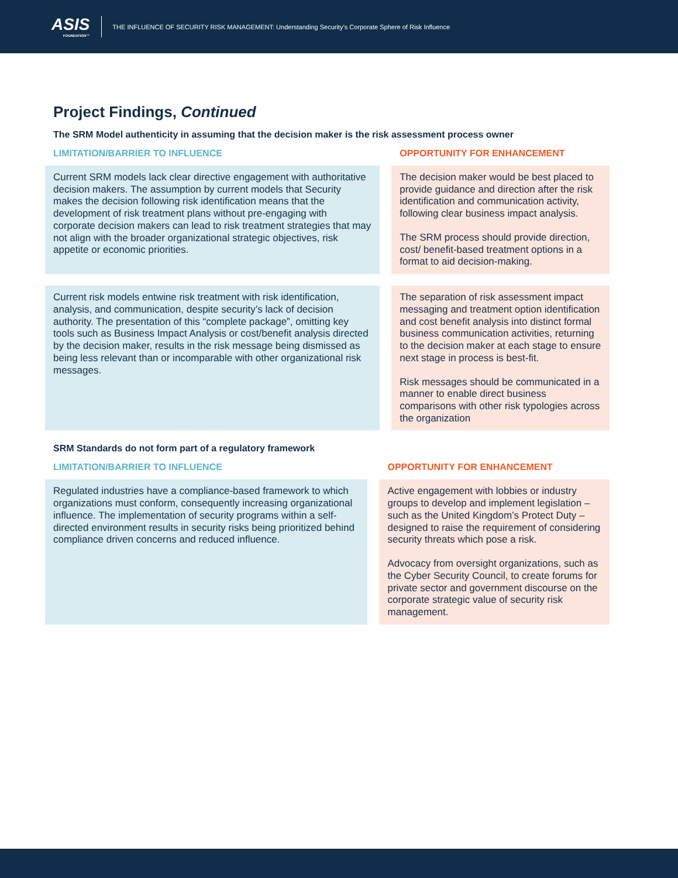ASIS
FOUNDATION™
THE INFLUENCE OF SECURITY RISK MANAGEMENT: Understanding Security’s Corporate Sphere of Risk Influence
Project Findings, Continued
The SRM Model authenticity in assuming that the decision maker is the risk assessment process owner
| LIMITATION/BARRIER TO INFLUENCE | OPPORTUNITY FOR ENHANCEMENT |
| --- | --- |
| Current SRM models lack clear directive engagement with authoritative decision makers. The assumption by current models that Security makes the decision following risk identification means that the development of risk treatment plans without pre-engaging with corporate decision makers can lead to risk treatment strategies that may not align with the broader organizational strategic objectives, risk appetite or economic priorities. | The decision maker would be best placed to provide guidance and direction after the risk identification and communication activity, following clear business impact analysis. The SRM process should provide direction, cost/ benefit-based treatment options in a format to aid decision-making. |
| Current risk models entwine risk treatment with risk identification, analysis, and communication, despite security’s lack of decision authority. The presentation of this “complete package”, omitting key tools such as Business Impact Analysis or cost/benefit analysis directed by the decision maker, results in the risk message being dismissed as being less relevant than or incomparable with other organizational risk messages. | The separation of risk assessment impact messaging and treatment option identification and cost benefit analysis into distinct formal business communication activities, returning to the decision maker at each stage to ensure next stage in process is best-fit. Risk messages should be communicated in a manner to enable direct business comparisons with other risk typologies across the organization |
SRM Standards do not form part of a regulatory framework
| LIMITATION/BARRIER TO INFLUENCE | OPPORTUNITY FOR ENHANCEMENT |
| --- | --- |
| Regulated industries have a compliance-based framework to which organizations must conform, consequently increasing organizational influence. The implementation of security programs within a self-directed environment results in security risks being prioritized behind compliance driven concerns and reduced influence. | Active engagement with lobbies or industry groups to develop and implement legislation – such as the United Kingdom’s Protect Duty – designed to raise the requirement of considering security threats which pose a risk. Advocacy from oversight organizations, such as the Cyber Security Council, to create forums for private sector and government discourse on the corporate strategic value of security risk management. |